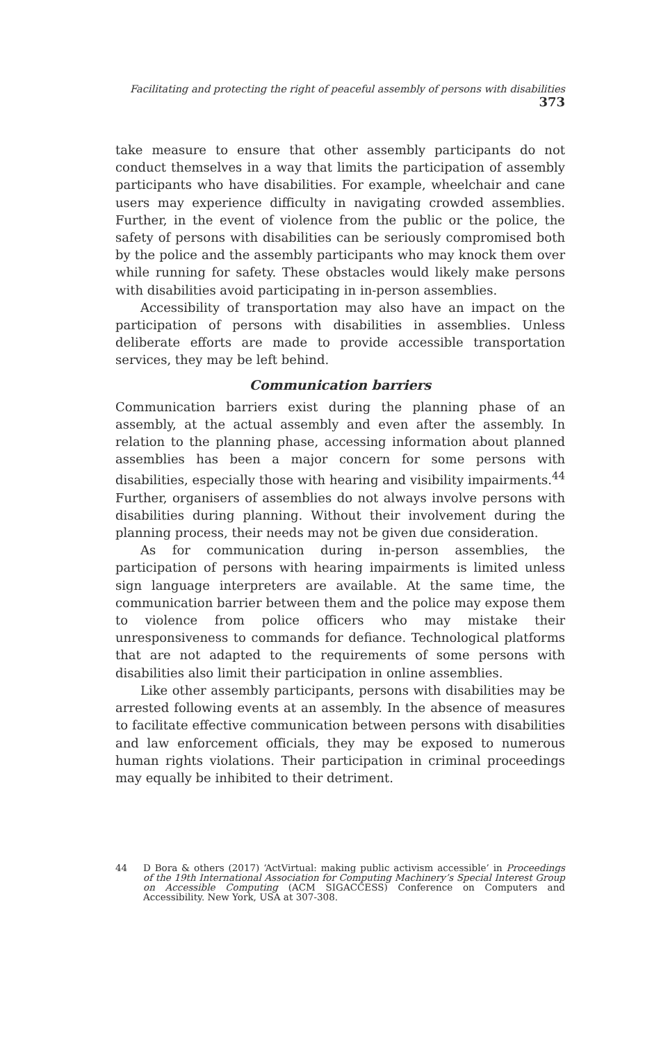Facilitating and protecting the right of peaceful assembly of persons with disabilities 373
take measure to ensure that other assembly participants do not conduct themselves in a way that limits the participation of assembly participants who have disabilities. For example, wheelchair and cane users may experience difficulty in navigating crowded assemblies. Further, in the event of violence from the public or the police, the safety of persons with disabilities can be seriously compromised both by the police and the assembly participants who may knock them over while running for safety. These obstacles would likely make persons with disabilities avoid participating in in-person assemblies.
Accessibility of transportation may also have an impact on the participation of persons with disabilities in assemblies. Unless deliberate efforts are made to provide accessible transportation services, they may be left behind.
Communication barriers
Communication barriers exist during the planning phase of an assembly, at the actual assembly and even after the assembly. In relation to the planning phase, accessing information about planned assemblies has been a major concern for some persons with disabilities, especially those with hearing and visibility impairments.<sup>44</sup> Further, organisers of assemblies do not always involve persons with disabilities during planning. Without their involvement during the planning process, their needs may not be given due consideration.
As for communication during in-person assemblies, the participation of persons with hearing impairments is limited unless sign language interpreters are available. At the same time, the communication barrier between them and the police may expose them to violence from police officers who may mistake their unresponsiveness to commands for defiance. Technological platforms that are not adapted to the requirements of some persons with disabilities also limit their participation in online assemblies.
Like other assembly participants, persons with disabilities may be arrested following events at an assembly. In the absence of measures to facilitate effective communication between persons with disabilities and law enforcement officials, they may be exposed to numerous human rights violations. Their participation in criminal proceedings may equally be inhibited to their detriment.
44 D Bora & others (2017) ‘ActVirtual: making public activism accessible’ in Proceedings of the 19th International Association for Computing Machinery’s Special Interest Group on Accessible Computing (ACM SIGACCESS) Conference on Computers and Accessibility. New York, USA at 307-308.